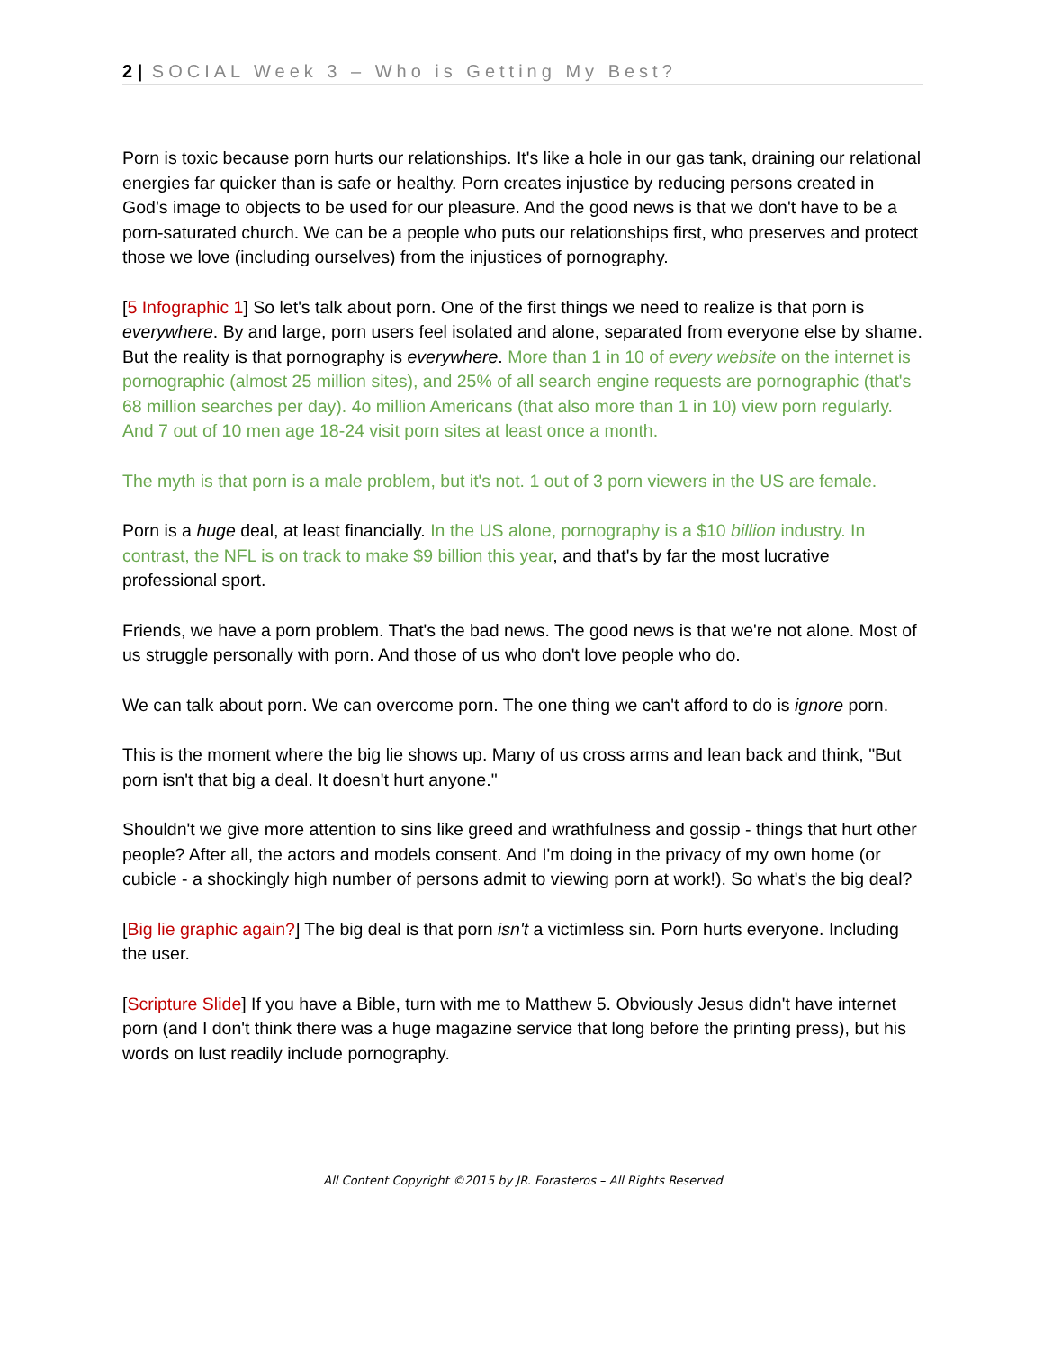2 | SOCIAL Week 3 – Who is Getting My Best?
Porn is toxic because porn hurts our relationships. It's like a hole in our gas tank, draining our relational energies far quicker than is safe or healthy. Porn creates injustice by reducing persons created in God’s image to objects to be used for our pleasure. And the good news is that we don't have to be a porn-saturated church. We can be a people who puts our relationships first, who preserves and protect those we love (including ourselves) from the injustices of pornography.
[5 Infographic 1] So let's talk about porn. One of the first things we need to realize is that porn is everywhere. By and large, porn users feel isolated and alone, separated from everyone else by shame. But the reality is that pornography is everywhere. More than 1 in 10 of every website on the internet is pornographic (almost 25 million sites), and 25% of all search engine requests are pornographic (that's 68 million searches per day). 4o million Americans (that also more than 1 in 10) view porn regularly. And 7 out of 10 men age 18-24 visit porn sites at least once a month.
The myth is that porn is a male problem, but it's not. 1 out of 3 porn viewers in the US are female.
Porn is a huge deal, at least financially. In the US alone, pornography is a $10 billion industry. In contrast, the NFL is on track to make $9 billion this year, and that's by far the most lucrative professional sport.
Friends, we have a porn problem. That's the bad news. The good news is that we're not alone. Most of us struggle personally with porn. And those of us who don't love people who do.
We can talk about porn. We can overcome porn. The one thing we can't afford to do is ignore porn.
This is the moment where the big lie shows up. Many of us cross arms and lean back and think, "But porn isn't that big a deal. It doesn't hurt anyone."
Shouldn't we give more attention to sins like greed and wrathfulness and gossip - things that hurt other people? After all, the actors and models consent. And I'm doing in the privacy of my own home (or cubicle - a shockingly high number of persons admit to viewing porn at work!). So what's the big deal?
[Big lie graphic again?] The big deal is that porn isn't a victimless sin. Porn hurts everyone. Including the user.
[Scripture Slide] If you have a Bible, turn with me to Matthew 5. Obviously Jesus didn't have internet porn (and I don't think there was a huge magazine service that long before the printing press), but his words on lust readily include pornography.
All Content Copyright ©2015 by JR. Forasteros – All Rights Reserved